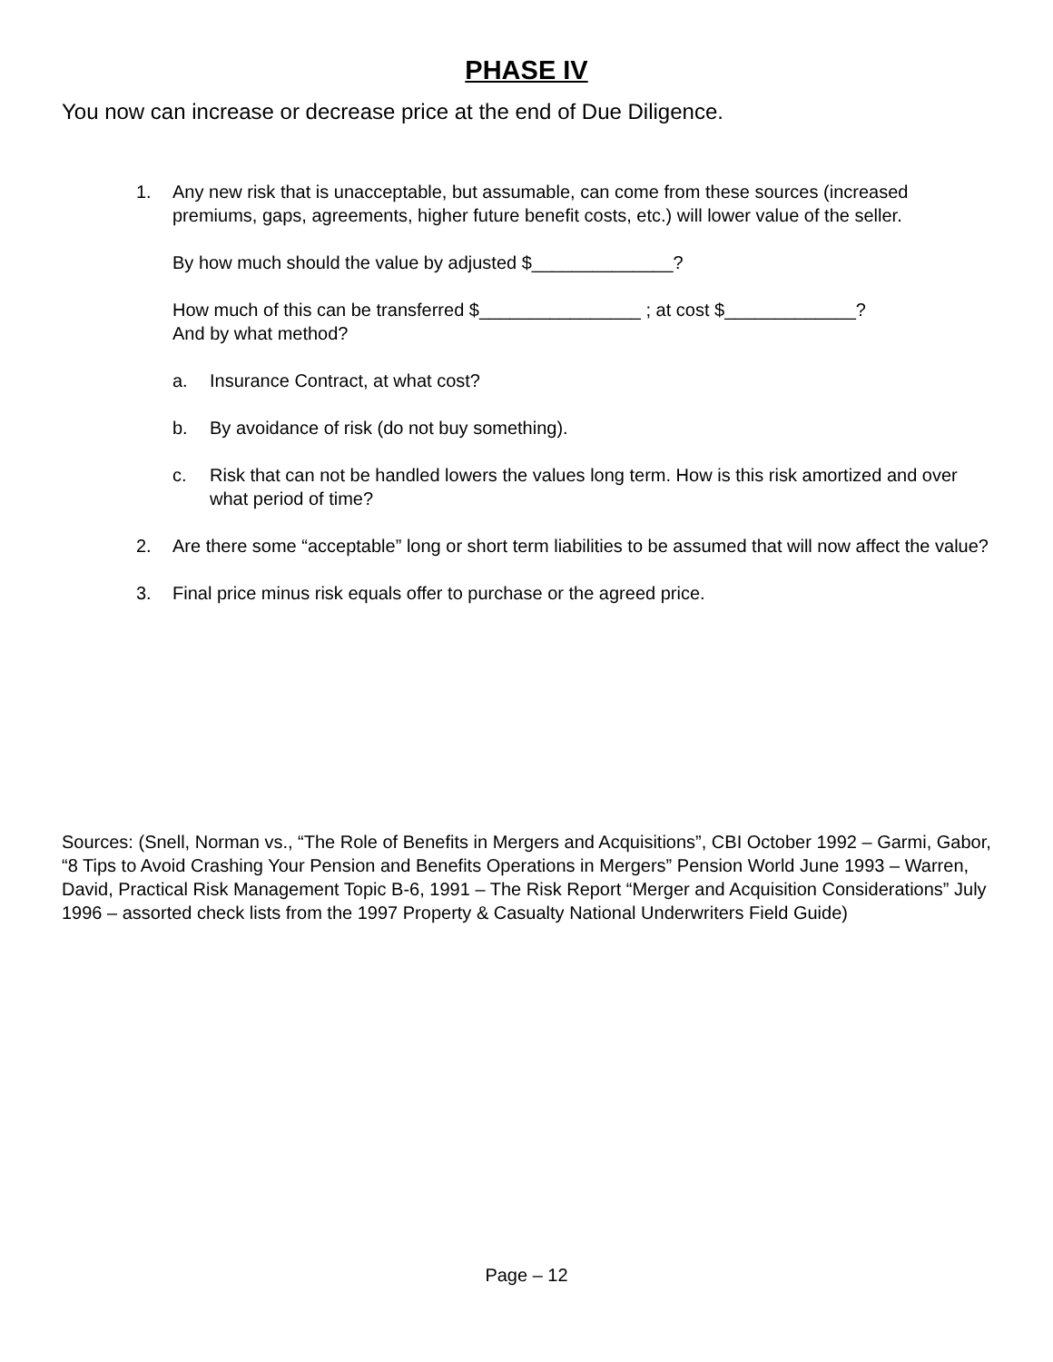PHASE IV
You now can increase or decrease price at the end of Due Diligence.
1. Any new risk that is unacceptable, but assumable, can come from these sources (increased premiums, gaps, agreements, higher future benefit costs, etc.) will lower value of the seller.
By how much should the value by adjusted $______________?
How much of this can be transferred $________________ ; at cost $_____________?
And by what method?
a. Insurance Contract, at what cost?
b. By avoidance of risk (do not buy something).
c. Risk that can not be handled lowers the values long term. How is this risk amortized and over what period of time?
2. Are there some “acceptable” long or short term liabilities to be assumed that will now affect the value?
3. Final price minus risk equals offer to purchase or the agreed price.
Sources: (Snell, Norman vs., “The Role of Benefits in Mergers and Acquisitions”, CBI October 1992 – Garmi, Gabor, “8 Tips to Avoid Crashing Your Pension and Benefits Operations in Mergers” Pension World June 1993 – Warren, David, Practical Risk Management Topic B-6, 1991 – The Risk Report “Merger and Acquisition Considerations” July 1996 – assorted check lists from the 1997 Property & Casualty National Underwriters Field Guide)
Page – 12